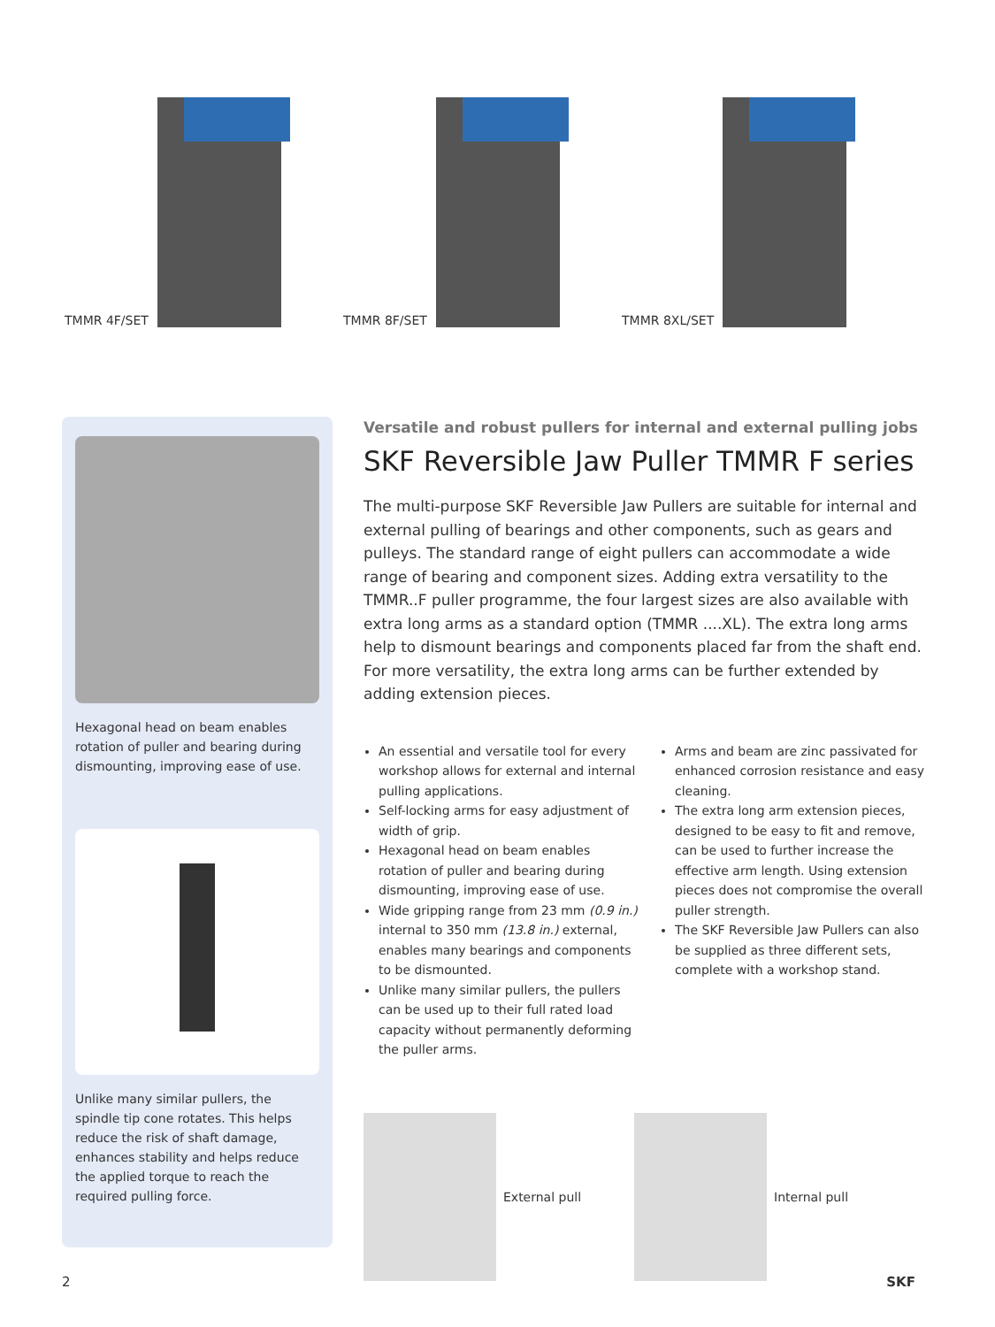TMMR 4F/SET TMMR 8F/SET TMMR 8XL/SET
Hexagonal head on beam enables rotation of puller and bearing during dismounting, improving ease of use.
Unlike many similar pullers, the spindle tip cone rotates. This helps reduce the risk of shaft damage, enhances stability and helps reduce the applied torque to reach the required pulling force.
Versatile and robust pullers for internal and external pulling jobs
SKF Reversible Jaw Puller TMMR F series
The multi-purpose SKF Reversible Jaw Pullers are suitable for internal and external pulling of bearings and other components, such as gears and pulleys. The standard range of eight pullers can accommodate a wide range of bearing and component sizes. Adding extra versatility to the TMMR..F puller programme, the four largest sizes are also available with extra long arms as a standard option (TMMR ....XL). The extra long arms help to dismount bearings and components placed far from the shaft end. For more versatility, the extra long arms can be further extended by adding extension pieces.
An essential and versatile tool for every workshop allows for external and internal pulling applications.
Self-locking arms for easy adjustment of width of grip.
Hexagonal head on beam enables rotation of puller and bearing during dismounting, improving ease of use.
Wide gripping range from 23 mm (0.9 in.) internal to 350 mm (13.8 in.) external, enables many bearings and components to be dismounted.
Unlike many similar pullers, the pullers can be used up to their full rated load capacity without permanently deforming the puller arms.
Arms and beam are zinc passivated for enhanced corrosion resistance and easy cleaning.
The extra long arm extension pieces, designed to be easy to fit and remove, can be used to further increase the effective arm length. Using extension pieces does not compromise the overall puller strength.
The SKF Reversible Jaw Pullers can also be supplied as three different sets, complete with a workshop stand.
External pull Internal pull
2 SKF